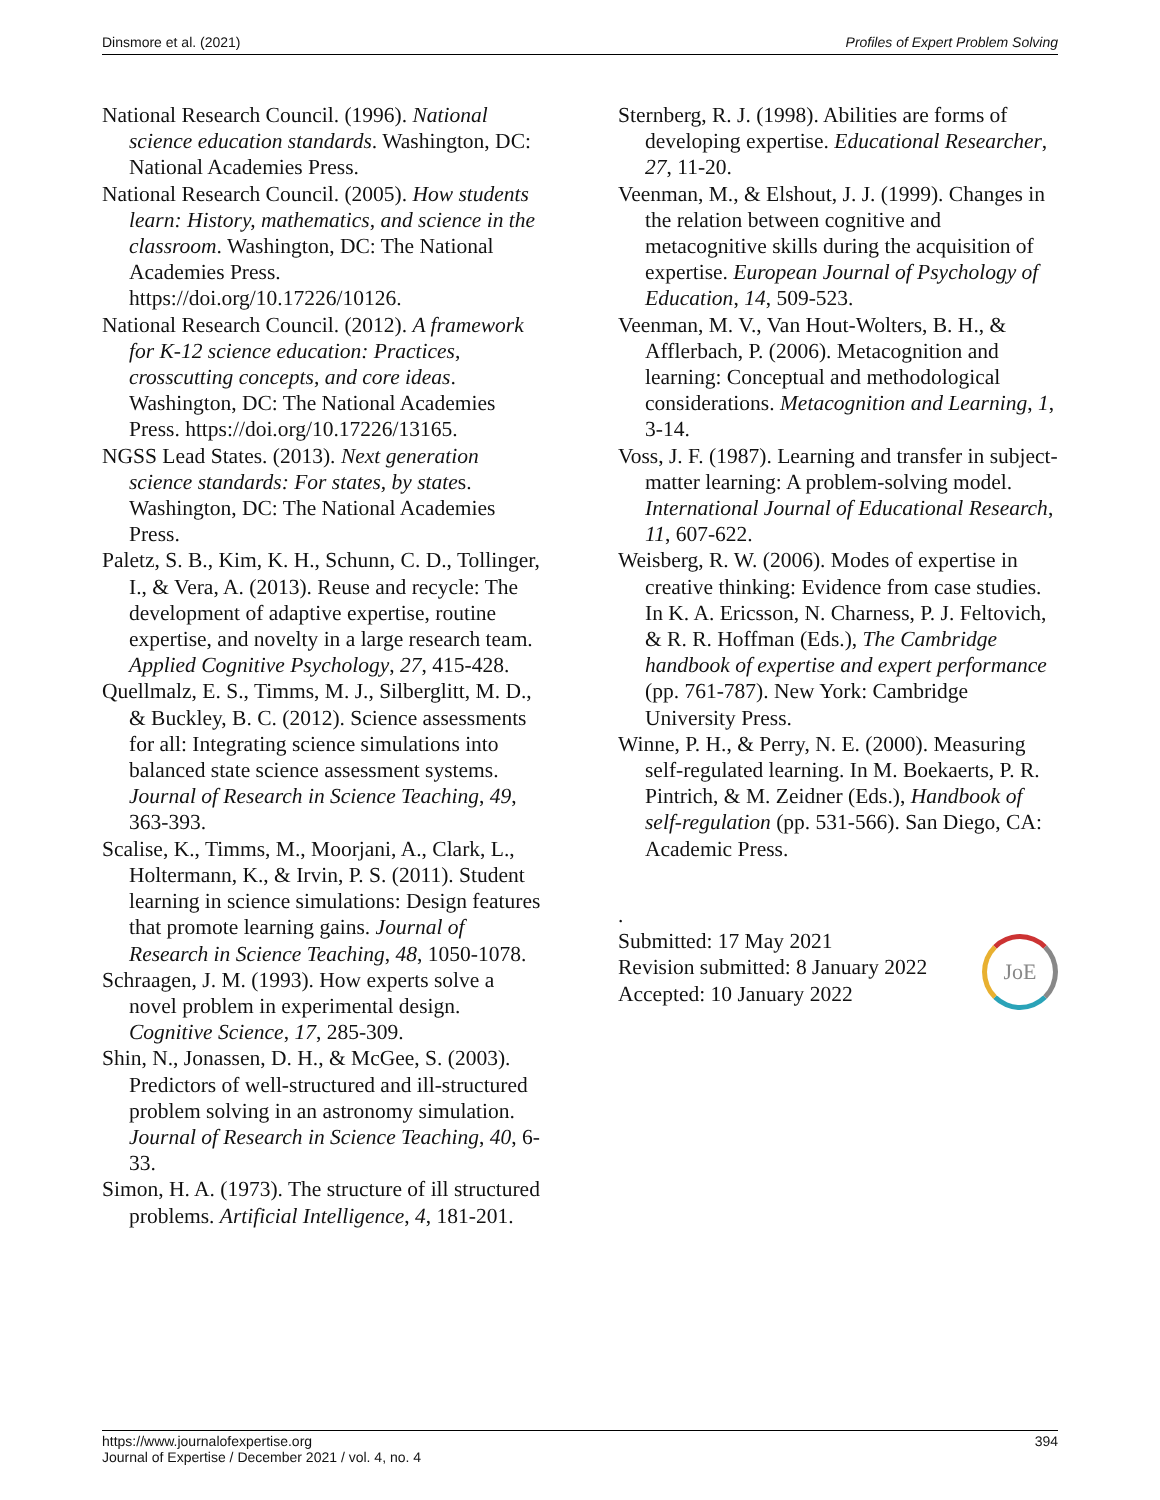Dinsmore et al. (2021) Profiles of Expert Problem Solving
National Research Council. (1996). National science education standards. Washington, DC: National Academies Press.
National Research Council. (2005). How students learn: History, mathematics, and science in the classroom. Washington, DC: The National Academies Press. https://doi.org/10.17226/10126.
National Research Council. (2012). A framework for K-12 science education: Practices, crosscutting concepts, and core ideas. Washington, DC: The National Academies Press. https://doi.org/10.17226/13165.
NGSS Lead States. (2013). Next generation science standards: For states, by states. Washington, DC: The National Academies Press.
Paletz, S. B., Kim, K. H., Schunn, C. D., Tollinger, I., & Vera, A. (2013). Reuse and recycle: The development of adaptive expertise, routine expertise, and novelty in a large research team. Applied Cognitive Psychology, 27, 415-428.
Quellmalz, E. S., Timms, M. J., Silberglitt, M. D., & Buckley, B. C. (2012). Science assessments for all: Integrating science simulations into balanced state science assessment systems. Journal of Research in Science Teaching, 49, 363-393.
Scalise, K., Timms, M., Moorjani, A., Clark, L., Holtermann, K., & Irvin, P. S. (2011). Student learning in science simulations: Design features that promote learning gains. Journal of Research in Science Teaching, 48, 1050-1078.
Schraagen, J. M. (1993). How experts solve a novel problem in experimental design. Cognitive Science, 17, 285-309.
Shin, N., Jonassen, D. H., & McGee, S. (2003). Predictors of well-structured and ill-structured problem solving in an astronomy simulation. Journal of Research in Science Teaching, 40, 6-33.
Simon, H. A. (1973). The structure of ill structured problems. Artificial Intelligence, 4, 181-201.
Sternberg, R. J. (1998). Abilities are forms of developing expertise. Educational Researcher, 27, 11-20.
Veenman, M., & Elshout, J. J. (1999). Changes in the relation between cognitive and metacognitive skills during the acquisition of expertise. European Journal of Psychology of Education, 14, 509-523.
Veenman, M. V., Van Hout-Wolters, B. H., & Afflerbach, P. (2006). Metacognition and learning: Conceptual and methodological considerations. Metacognition and Learning, 1, 3-14.
Voss, J. F. (1987). Learning and transfer in subject-matter learning: A problem-solving model. International Journal of Educational Research, 11, 607-622.
Weisberg, R. W. (2006). Modes of expertise in creative thinking: Evidence from case studies. In K. A. Ericsson, N. Charness, P. J. Feltovich, & R. R. Hoffman (Eds.), The Cambridge handbook of expertise and expert performance (pp. 761-787). New York: Cambridge University Press.
Winne, P. H., & Perry, N. E. (2000). Measuring self-regulated learning. In M. Boekaerts, P. R. Pintrich, & M. Zeidner (Eds.), Handbook of self-regulation (pp. 531-566). San Diego, CA: Academic Press.
.
Submitted: 17 May 2021
Revision submitted: 8 January 2022
Accepted: 10 January 2022
JoE
https://www.journalofexpertise.org
Journal of Expertise / December 2021 / vol. 4, no. 4 394